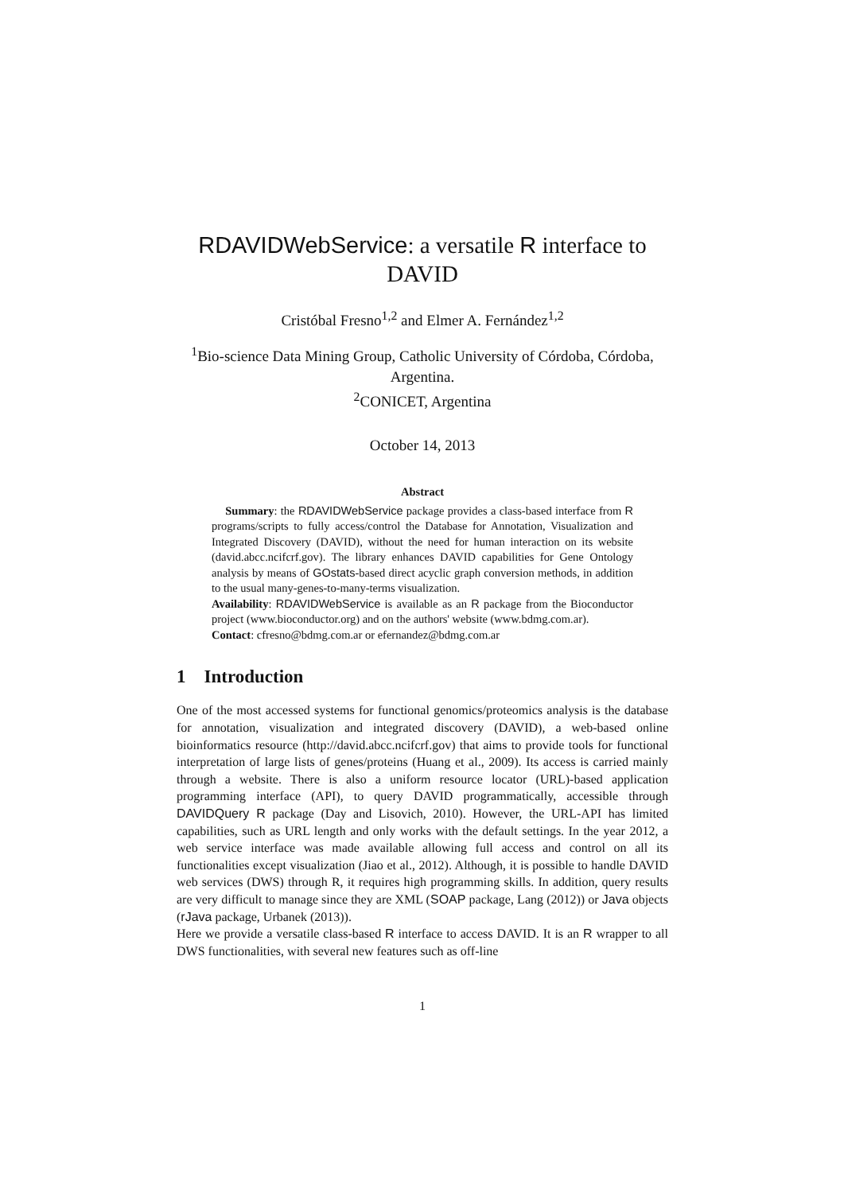RDAVIDWebService: a versatile R interface to DAVID
Cristóbal Fresno<sup>1,2</sup> and Elmer A. Fernández<sup>1,2</sup>
<sup>1</sup> Bio-science Data Mining Group, Catholic University of Córdoba, Córdoba, Argentina.
<sup>2</sup> CONICET, Argentina
October 14, 2013
Abstract
Summary: the RDAVIDWebService package provides a class-based interface from R programs/scripts to fully access/control the Database for Annotation, Visualization and Integrated Discovery (DAVID), without the need for human interaction on its website (david.abcc.ncifcrf.gov). The library enhances DAVID capabilities for Gene Ontology analysis by means of GOstats-based direct acyclic graph conversion methods, in addition to the usual many-genes-to-many-terms visualization.
Availability: RDAVIDWebService is available as an R package from the Bioconductor project (www.bioconductor.org) and on the authors' website (www.bdmg.com.ar).
Contact: cfresno@bdmg.com.ar or efernandez@bdmg.com.ar
1 Introduction
One of the most accessed systems for functional genomics/proteomics analysis is the database for annotation, visualization and integrated discovery (DAVID), a web-based online bioinformatics resource (http://david.abcc.ncifcrf.gov) that aims to provide tools for functional interpretation of large lists of genes/proteins (Huang et al., 2009). Its access is carried mainly through a website. There is also a uniform resource locator (URL)-based application programming interface (API), to query DAVID programmatically, accessible through DAVIDQuery R package (Day and Lisovich, 2010). However, the URL-API has limited capabilities, such as URL length and only works with the default settings. In the year 2012, a web service interface was made available allowing full access and control on all its functionalities except visualization (Jiao et al., 2012). Although, it is possible to handle DAVID web services (DWS) through R, it requires high programming skills. In addition, query results are very difficult to manage since they are XML (SOAP package, Lang (2012)) or Java objects (rJava package, Urbanek (2013)).
Here we provide a versatile class-based R interface to access DAVID. It is an R wrapper to all DWS functionalities, with several new features such as off-line
1